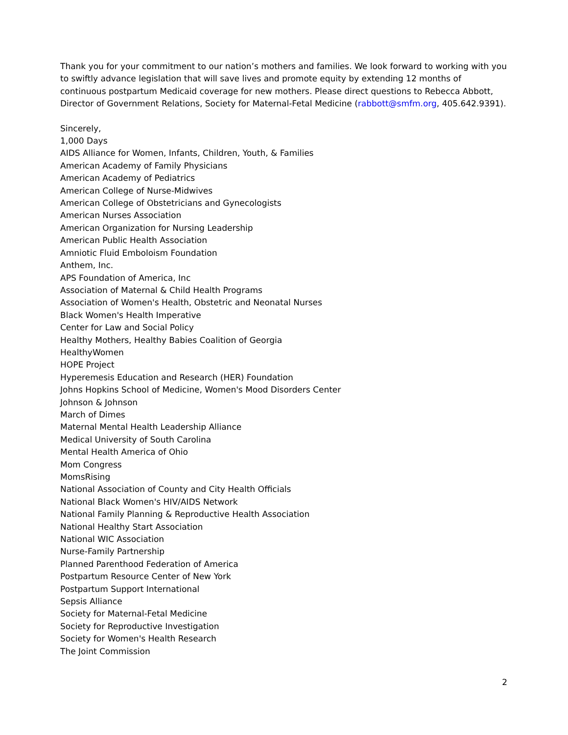Thank you for your commitment to our nation’s mothers and families. We look forward to working with you to swiftly advance legislation that will save lives and promote equity by extending 12 months of continuous postpartum Medicaid coverage for new mothers. Please direct questions to Rebecca Abbott, Director of Government Relations, Society for Maternal-Fetal Medicine (rabbott@smfm.org, 405.642.9391).
Sincerely,
1,000 Days
AIDS Alliance for Women, Infants, Children, Youth, & Families
American Academy of Family Physicians
American Academy of Pediatrics
American College of Nurse-Midwives
American College of Obstetricians and Gynecologists
American Nurses Association
American Organization for Nursing Leadership
American Public Health Association
Amniotic Fluid Emboloism Foundation
Anthem, Inc.
APS Foundation of America, Inc
Association of Maternal & Child Health Programs
Association of Women's Health, Obstetric and Neonatal Nurses
Black Women's Health Imperative
Center for Law and Social Policy
Healthy Mothers, Healthy Babies Coalition of Georgia
HealthyWomen
HOPE Project
Hyperemesis Education and Research (HER) Foundation
Johns Hopkins School of Medicine, Women's Mood Disorders Center
Johnson & Johnson
March of Dimes
Maternal Mental Health Leadership Alliance
Medical University of South Carolina
Mental Health America of Ohio
Mom Congress
MomsRising
National Association of County and City Health Officials
National Black Women's HIV/AIDS Network
National Family Planning & Reproductive Health Association
National Healthy Start Association
National WIC Association
Nurse-Family Partnership
Planned Parenthood Federation of America
Postpartum Resource Center of New York
Postpartum Support International
Sepsis Alliance
Society for Maternal-Fetal Medicine
Society for Reproductive Investigation
Society for Women's Health Research
The Joint Commission
2